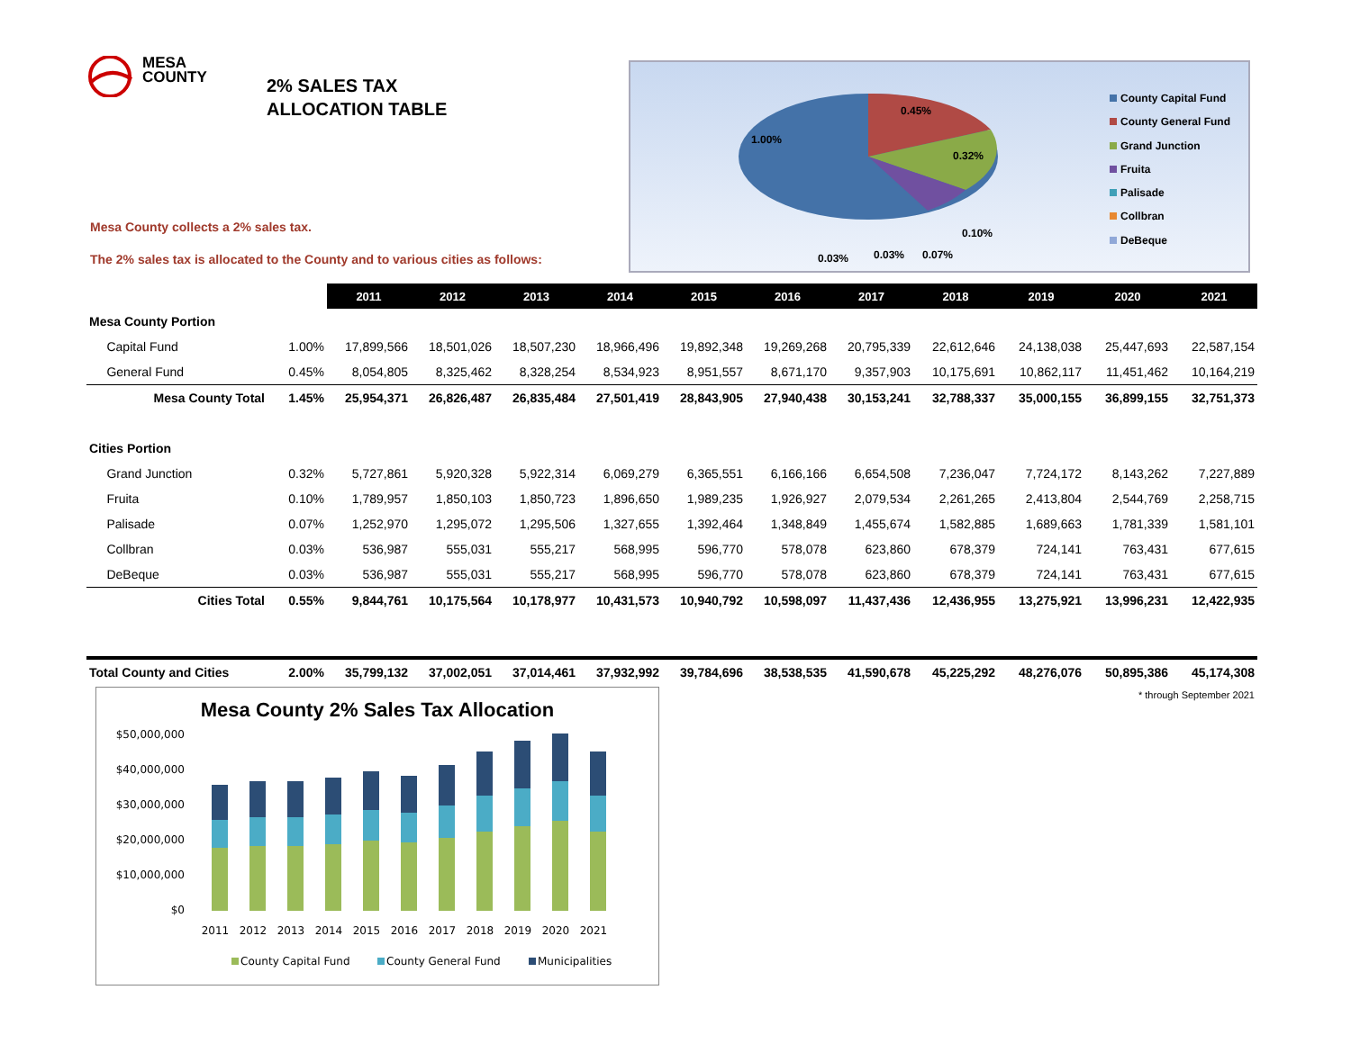MESA
COUNTY
2% SALES TAX
ALLOCATION TABLE
Mesa County collects a 2% sales tax.
The 2% sales tax is allocated to the County and to various cities as follows:
0.45%
1.00%
0.32%
0.10%
0.03%
0.03%
0.07%
County Capital Fund
County General Fund
Grand Junction
Fruita
Palisade
Collbran
DeBeque
| | | 2011 | 2012 | 2013 | 2014 | 2015 | 2016 | 2017 | 2018 | 2019 | 2020 | 2021 |
| Mesa County Portion | | | | | | | | | | | | |
| Capital Fund | 1.00% | 17,899,566 | 18,501,026 | 18,507,230 | 18,966,496 | 19,892,348 | 19,269,268 | 20,795,339 | 22,612,646 | 24,138,038 | 25,447,693 | 22,587,154 |
| General Fund | 0.45% | 8,054,805 | 8,325,462 | 8,328,254 | 8,534,923 | 8,951,557 | 8,671,170 | 9,357,903 | 10,175,691 | 10,862,117 | 11,451,462 | 10,164,219 |
| Mesa County Total | 1.45% | 25,954,371 | 26,826,487 | 26,835,484 | 27,501,419 | 28,843,905 | 27,940,438 | 30,153,241 | 32,788,337 | 35,000,155 | 36,899,155 | 32,751,373 |
| Cities Portion | | | | | | | | | | | | |
| Grand Junction | 0.32% | 5,727,861 | 5,920,328 | 5,922,314 | 6,069,279 | 6,365,551 | 6,166,166 | 6,654,508 | 7,236,047 | 7,724,172 | 8,143,262 | 7,227,889 |
| Fruita | 0.10% | 1,789,957 | 1,850,103 | 1,850,723 | 1,896,650 | 1,989,235 | 1,926,927 | 2,079,534 | 2,261,265 | 2,413,804 | 2,544,769 | 2,258,715 |
| Palisade | 0.07% | 1,252,970 | 1,295,072 | 1,295,506 | 1,327,655 | 1,392,464 | 1,348,849 | 1,455,674 | 1,582,885 | 1,689,663 | 1,781,339 | 1,581,101 |
| Collbran | 0.03% | 536,987 | 555,031 | 555,217 | 568,995 | 596,770 | 578,078 | 623,860 | 678,379 | 724,141 | 763,431 | 677,615 |
| DeBeque | 0.03% | 536,987 | 555,031 | 555,217 | 568,995 | 596,770 | 578,078 | 623,860 | 678,379 | 724,141 | 763,431 | 677,615 |
| Cities Total | 0.55% | 9,844,761 | 10,175,564 | 10,178,977 | 10,431,573 | 10,940,792 | 10,598,097 | 11,437,436 | 12,436,955 | 13,275,921 | 13,996,231 | 12,422,935 |
| Total County and Cities | 2.00% | 35,799,132 | 37,002,051 | 37,014,461 | 37,932,992 | 39,784,696 | 38,538,535 | 41,590,678 | 45,225,292 | 48,276,076 | 50,895,386 | 45,174,308 |
| * through September 2021 | | | | | | | | | | | | |
Mesa County 2% Sales Tax Allocation
$50,000,000
$40,000,000
$30,000,000
$20,000,000
$10,000,000
$0
2011
2012
2013
2014
2015
2016
2017
2018
2019
2020
2021
County Capital Fund
County General Fund
Municipalities